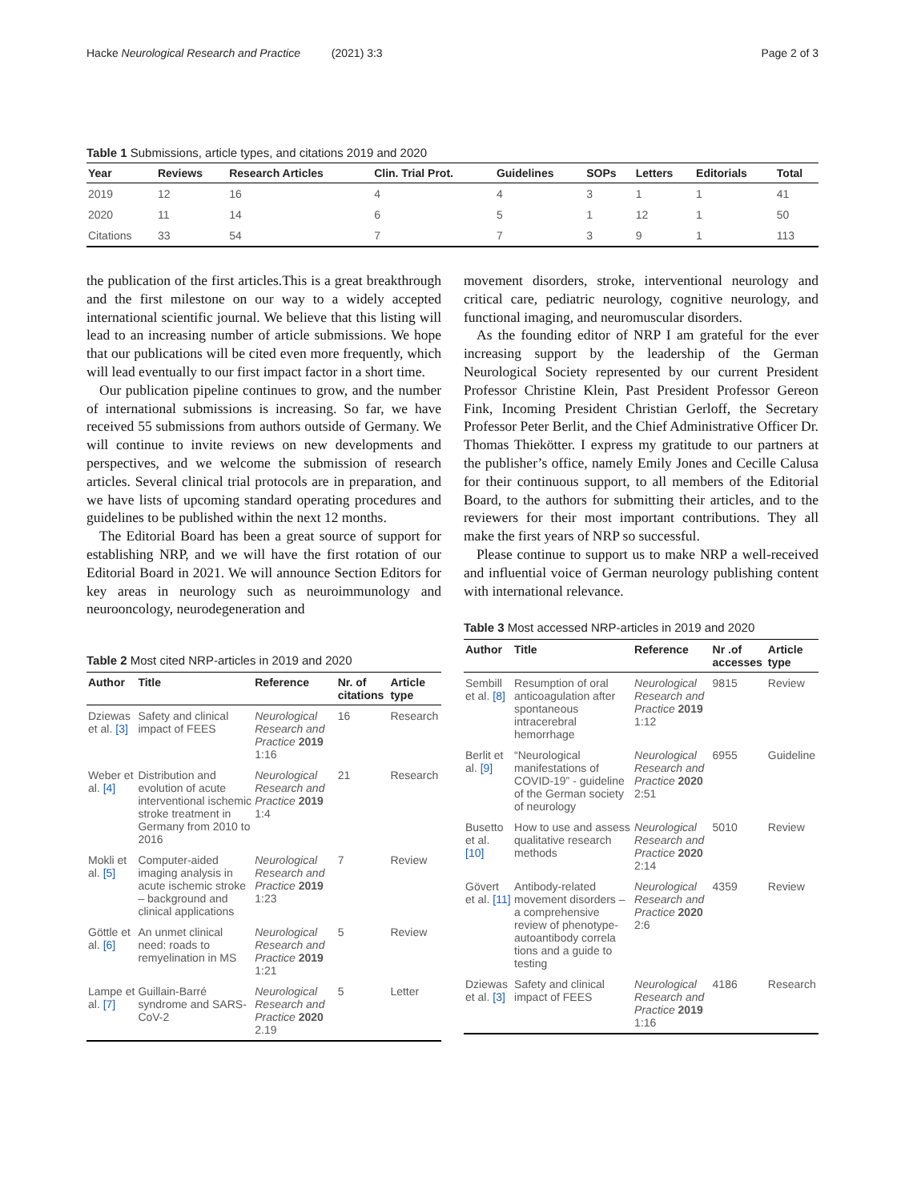Hacke Neurological Research and Practice (2021) 3:3 Page 2 of 3
Table 1 Submissions, article types, and citations 2019 and 2020
| Year | Reviews | Research Articles | Clin. Trial Prot. | Guidelines | SOPs | Letters | Editorials | Total |
| --- | --- | --- | --- | --- | --- | --- | --- | --- |
| 2019 | 12 | 16 | 4 | 4 | 3 | 1 | 1 | 41 |
| 2020 | 11 | 14 | 6 | 5 | 1 | 12 | 1 | 50 |
| Citations | 33 | 54 | 7 | 7 | 3 | 9 | 1 | 113 |
the publication of the first articles.This is a great breakthrough and the first milestone on our way to a widely accepted international scientific journal. We believe that this listing will lead to an increasing number of article submissions. We hope that our publications will be cited even more frequently, which will lead eventually to our first impact factor in a short time.
Our publication pipeline continues to grow, and the number of international submissions is increasing. So far, we have received 55 submissions from authors outside of Germany. We will continue to invite reviews on new developments and perspectives, and we welcome the submission of research articles. Several clinical trial protocols are in preparation, and we have lists of upcoming standard operating procedures and guidelines to be published within the next 12 months.
The Editorial Board has been a great source of support for establishing NRP, and we will have the first rotation of our Editorial Board in 2021. We will announce Section Editors for key areas in neurology such as neuroimmunology and neurooncology, neurodegeneration and
Table 2 Most cited NRP-articles in 2019 and 2020
| Author | Title | Reference | Nr. of citations | Article type |
| --- | --- | --- | --- | --- |
| Dziewas et al. [3] | Safety and clinical impact of FEES | Neurological Research and Practice 2019 1:16 | 16 | Research |
| Weber et al. [4] | Distribution and evolution of acute interventional ischemic stroke treatment in Germany from 2010 to 2016 | Neurological Research and Practice 2019 1:4 | 21 | Research |
| Mokli et al. [5] | Computer-aided imaging analysis in acute ischemic stroke – background and clinical applications | Neurological Research and Practice 2019 1:23 | 7 | Review |
| Göttle et al. [6] | An unmet clinical need: roads to remyelination in MS | Neurological Research and Practice 2019 1:21 | 5 | Review |
| Lampe et al. [7] | Guillain-Barré syndrome and SARS-CoV-2 | Neurological Research and Practice 2020 2.19 | 5 | Letter |
movement disorders, stroke, interventional neurology and critical care, pediatric neurology, cognitive neurology, and functional imaging, and neuromuscular disorders.
As the founding editor of NRP I am grateful for the ever increasing support by the leadership of the German Neurological Society represented by our current President Professor Christine Klein, Past President Professor Gereon Fink, Incoming President Christian Gerloff, the Secretary Professor Peter Berlit, and the Chief Administrative Officer Dr. Thomas Thiekötter. I express my gratitude to our partners at the publisher’s office, namely Emily Jones and Cecille Calusa for their continuous support, to all members of the Editorial Board, to the authors for submitting their articles, and to the reviewers for their most important contributions. They all make the first years of NRP so successful.
Please continue to support us to make NRP a well-received and influential voice of German neurology publishing content with international relevance.
Table 3 Most accessed NRP-articles in 2019 and 2020
| Author | Title | Reference | Nr .of accesses | Article type |
| --- | --- | --- | --- | --- |
| Sembill et al. [8] | Resumption of oral anticoagulation after spontaneous intracerebral hemorrhage | Neurological Research and Practice 2019 1:12 | 9815 | Review |
| Berlit et al. [9] | “Neurological manifestations of COVID-19” - guideline of the German society of neurology | Neurological Research and Practice 2020 2:51 | 6955 | Guideline |
| Busetto et al. [10] | How to use and assess qualitative research methods | Neurological Research and Practice 2020 2:14 | 5010 | Review |
| Gövert et al. [11] | Antibody-related movement disorders – a comprehensive review of phenotype-autoantibody correla tions and a guide to testing | Neurological Research and Practice 2020 2:6 | 4359 | Review |
| Dziewas et al. [3] | Safety and clinical impact of FEES | Neurological Research and Practice 2019 1:16 | 4186 | Research |